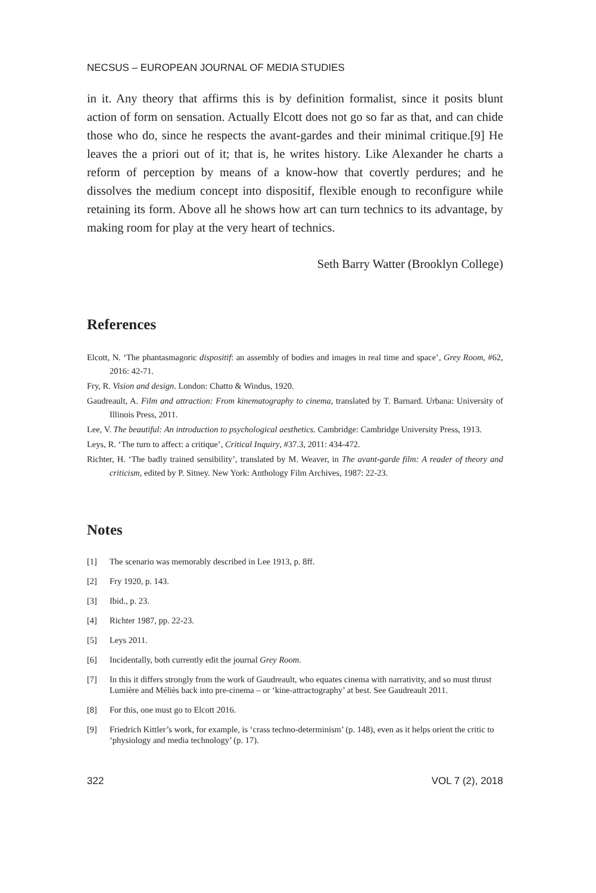NECSUS – EUROPEAN JOURNAL OF MEDIA STUDIES
in it. Any theory that affirms this is by definition formalist, since it posits blunt action of form on sensation. Actually Elcott does not go so far as that, and can chide those who do, since he respects the avant-gardes and their minimal critique.[9] He leaves the a priori out of it; that is, he writes history. Like Alexander he charts a reform of perception by means of a know-how that covertly perdures; and he dissolves the medium concept into dispositif, flexible enough to reconfigure while retaining its form. Above all he shows how art can turn technics to its advantage, by making room for play at the very heart of technics.
Seth Barry Watter (Brooklyn College)
References
Elcott, N. ‘The phantasmagoric dispositif: an assembly of bodies and images in real time and space’, Grey Room, #62, 2016: 42-71.
Fry, R. Vision and design. London: Chatto & Windus, 1920.
Gaudreault, A. Film and attraction: From kinematography to cinema, translated by T. Barnard. Urbana: University of Illinois Press, 2011.
Lee, V. The beautiful: An introduction to psychological aesthetics. Cambridge: Cambridge University Press, 1913.
Leys, R. ‘The turn to affect: a critique’, Critical Inquiry, #37.3, 2011: 434-472.
Richter, H. ‘The badly trained sensibility’, translated by M. Weaver, in The avant-garde film: A reader of theory and criticism, edited by P. Sitney. New York: Anthology Film Archives, 1987: 22-23.
Notes
[1] The scenario was memorably described in Lee 1913, p. 8ff.
[2] Fry 1920, p. 143.
[3] Ibid., p. 23.
[4] Richter 1987, pp. 22-23.
[5] Leys 2011.
[6] Incidentally, both currently edit the journal Grey Room.
[7] In this it differs strongly from the work of Gaudreault, who equates cinema with narrativity, and so must thrust Lumière and Méliès back into pre-cinema – or ‘kine-attractography’ at best. See Gaudreault 2011.
[8] For this, one must go to Elcott 2016.
[9] Friedrich Kittler’s work, for example, is ‘crass techno-determinism’ (p. 148), even as it helps orient the critic to ‘physiology and media technology’ (p. 17).
322 VOL 7 (2), 2018